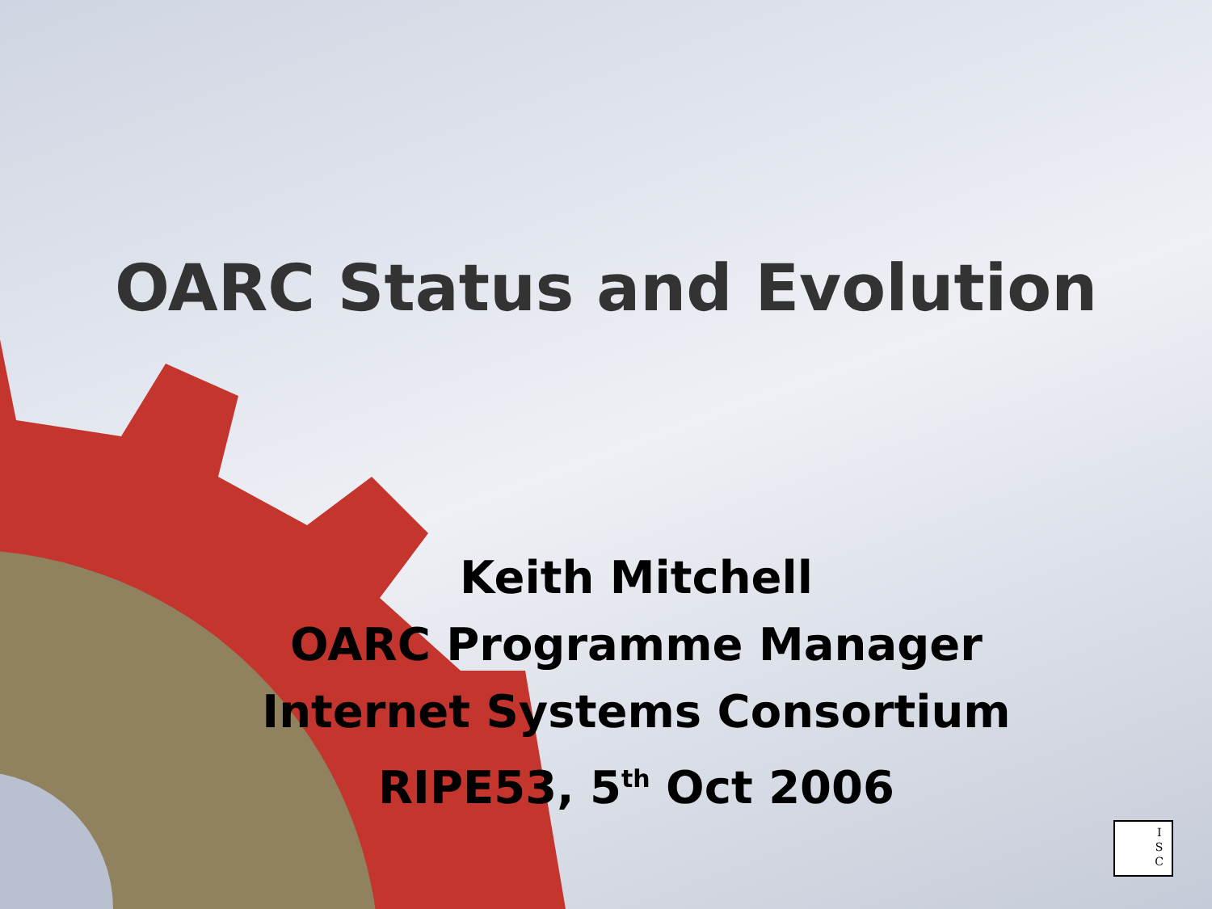OARC Status and Evolution
Keith Mitchell
OARC Programme Manager
Internet Systems Consortium
RIPE53, 5<sup>th</sup> Oct 2006
I
S
C